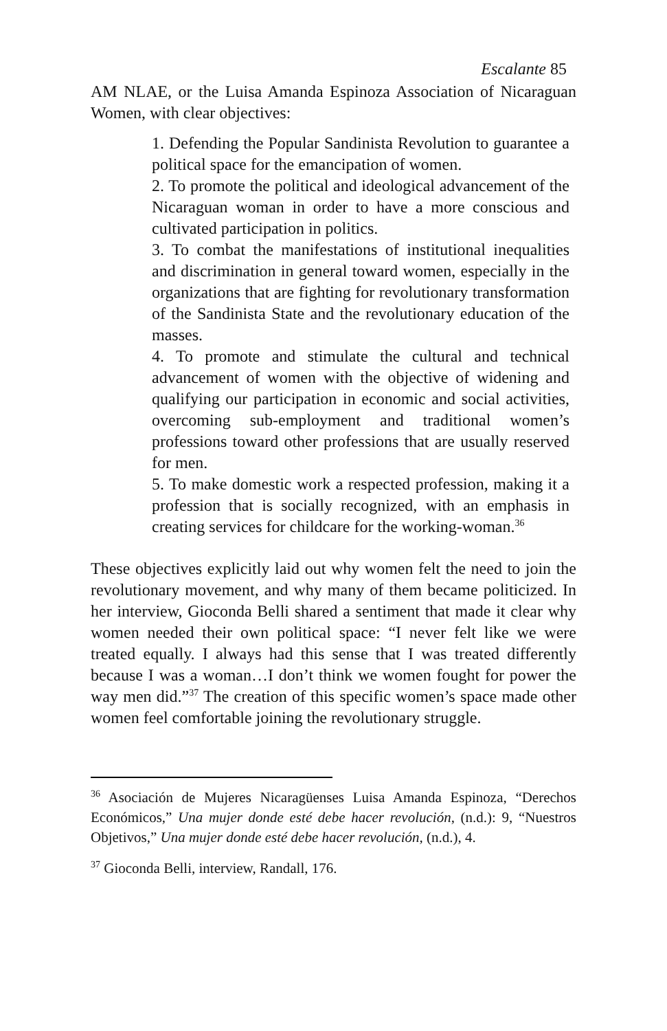Escalante 85
AM NLAE, or the Luisa Amanda Espinoza Association of Nicaraguan Women, with clear objectives:
1. Defending the Popular Sandinista Revolution to guarantee a political space for the emancipation of women.
2. To promote the political and ideological advancement of the Nicaraguan woman in order to have a more conscious and cultivated participation in politics.
3. To combat the manifestations of institutional inequalities and discrimination in general toward women, especially in the organizations that are fighting for revolutionary transformation of the Sandinista State and the revolutionary education of the masses.
4. To promote and stimulate the cultural and technical advancement of women with the objective of widening and qualifying our participation in economic and social activities, overcoming sub-employment and traditional women’s professions toward other professions that are usually reserved for men.
5. To make domestic work a respected profession, making it a profession that is socially recognized, with an emphasis in creating services for childcare for the working-woman.<sup>36</sup>
These objectives explicitly laid out why women felt the need to join the revolutionary movement, and why many of them became politicized. In her interview, Gioconda Belli shared a sentiment that made it clear why women needed their own political space: “I never felt like we were treated equally. I always had this sense that I was treated differently because I was a woman…I don’t think we women fought for power the way men did.”<sup>37</sup> The creation of this specific women’s space made other women feel comfortable joining the revolutionary struggle.
<sup>36</sup> Asociación de Mujeres Nicaragüenses Luisa Amanda Espinoza, “Derechos Económicos,” Una mujer donde esté debe hacer revolución, (n.d.): 9, “Nuestros Objetivos,” Una mujer donde esté debe hacer revolución, (n.d.), 4.
<sup>37</sup> Gioconda Belli, interview, Randall, 176.